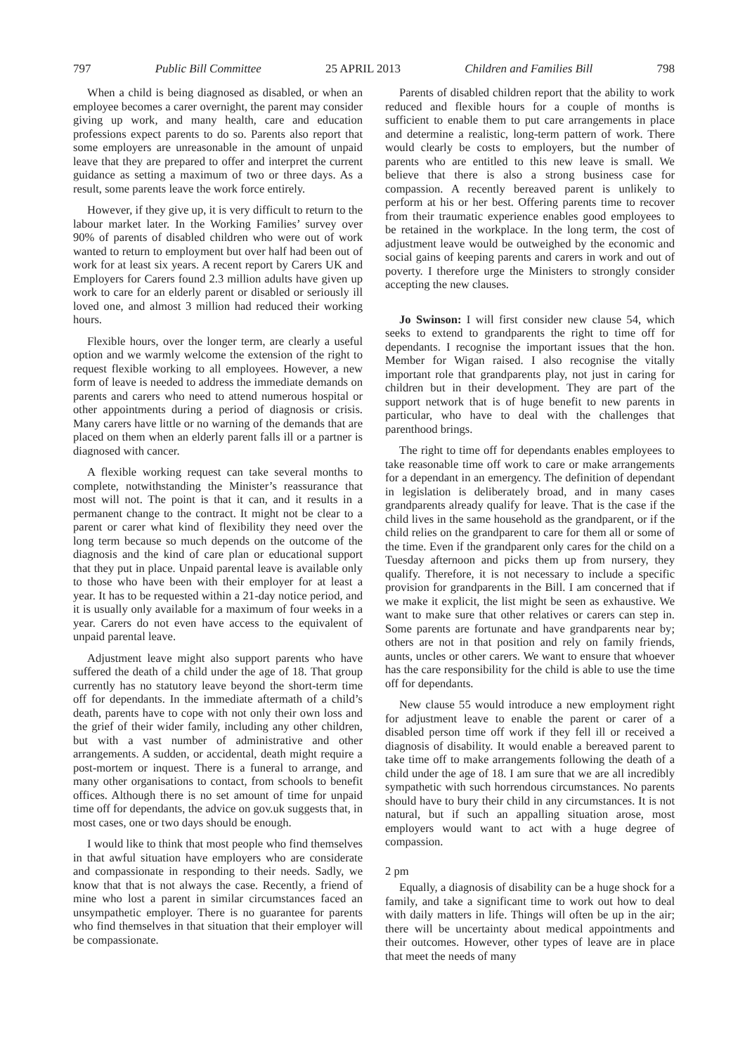797 Public Bill Committee 25 APRIL 2013 Children and Families Bill 798
When a child is being diagnosed as disabled, or when an employee becomes a carer overnight, the parent may consider giving up work, and many health, care and education professions expect parents to do so. Parents also report that some employers are unreasonable in the amount of unpaid leave that they are prepared to offer and interpret the current guidance as setting a maximum of two or three days. As a result, some parents leave the work force entirely.
However, if they give up, it is very difficult to return to the labour market later. In the Working Families’ survey over 90% of parents of disabled children who were out of work wanted to return to employment but over half had been out of work for at least six years. A recent report by Carers UK and Employers for Carers found 2.3 million adults have given up work to care for an elderly parent or disabled or seriously ill loved one, and almost 3 million had reduced their working hours.
Flexible hours, over the longer term, are clearly a useful option and we warmly welcome the extension of the right to request flexible working to all employees. However, a new form of leave is needed to address the immediate demands on parents and carers who need to attend numerous hospital or other appointments during a period of diagnosis or crisis. Many carers have little or no warning of the demands that are placed on them when an elderly parent falls ill or a partner is diagnosed with cancer.
A flexible working request can take several months to complete, notwithstanding the Minister’s reassurance that most will not. The point is that it can, and it results in a permanent change to the contract. It might not be clear to a parent or carer what kind of flexibility they need over the long term because so much depends on the outcome of the diagnosis and the kind of care plan or educational support that they put in place. Unpaid parental leave is available only to those who have been with their employer for at least a year. It has to be requested within a 21-day notice period, and it is usually only available for a maximum of four weeks in a year. Carers do not even have access to the equivalent of unpaid parental leave.
Adjustment leave might also support parents who have suffered the death of a child under the age of 18. That group currently has no statutory leave beyond the short-term time off for dependants. In the immediate aftermath of a child’s death, parents have to cope with not only their own loss and the grief of their wider family, including any other children, but with a vast number of administrative and other arrangements. A sudden, or accidental, death might require a post-mortem or inquest. There is a funeral to arrange, and many other organisations to contact, from schools to benefit offices. Although there is no set amount of time for unpaid time off for dependants, the advice on gov.uk suggests that, in most cases, one or two days should be enough.
I would like to think that most people who find themselves in that awful situation have employers who are considerate and compassionate in responding to their needs. Sadly, we know that that is not always the case. Recently, a friend of mine who lost a parent in similar circumstances faced an unsympathetic employer. There is no guarantee for parents who find themselves in that situation that their employer will be compassionate.
Parents of disabled children report that the ability to work reduced and flexible hours for a couple of months is sufficient to enable them to put care arrangements in place and determine a realistic, long-term pattern of work. There would clearly be costs to employers, but the number of parents who are entitled to this new leave is small. We believe that there is also a strong business case for compassion. A recently bereaved parent is unlikely to perform at his or her best. Offering parents time to recover from their traumatic experience enables good employees to be retained in the workplace. In the long term, the cost of adjustment leave would be outweighed by the economic and social gains of keeping parents and carers in work and out of poverty. I therefore urge the Ministers to strongly consider accepting the new clauses.
Jo Swinson: I will first consider new clause 54, which seeks to extend to grandparents the right to time off for dependants. I recognise the important issues that the hon. Member for Wigan raised. I also recognise the vitally important role that grandparents play, not just in caring for children but in their development. They are part of the support network that is of huge benefit to new parents in particular, who have to deal with the challenges that parenthood brings.
The right to time off for dependants enables employees to take reasonable time off work to care or make arrangements for a dependant in an emergency. The definition of dependant in legislation is deliberately broad, and in many cases grandparents already qualify for leave. That is the case if the child lives in the same household as the grandparent, or if the child relies on the grandparent to care for them all or some of the time. Even if the grandparent only cares for the child on a Tuesday afternoon and picks them up from nursery, they qualify. Therefore, it is not necessary to include a specific provision for grandparents in the Bill. I am concerned that if we make it explicit, the list might be seen as exhaustive. We want to make sure that other relatives or carers can step in. Some parents are fortunate and have grandparents near by; others are not in that position and rely on family friends, aunts, uncles or other carers. We want to ensure that whoever has the care responsibility for the child is able to use the time off for dependants.
New clause 55 would introduce a new employment right for adjustment leave to enable the parent or carer of a disabled person time off work if they fell ill or received a diagnosis of disability. It would enable a bereaved parent to take time off to make arrangements following the death of a child under the age of 18. I am sure that we are all incredibly sympathetic with such horrendous circumstances. No parents should have to bury their child in any circumstances. It is not natural, but if such an appalling situation arose, most employers would want to act with a huge degree of compassion.
2 pm
Equally, a diagnosis of disability can be a huge shock for a family, and take a significant time to work out how to deal with daily matters in life. Things will often be up in the air; there will be uncertainty about medical appointments and their outcomes. However, other types of leave are in place that meet the needs of many